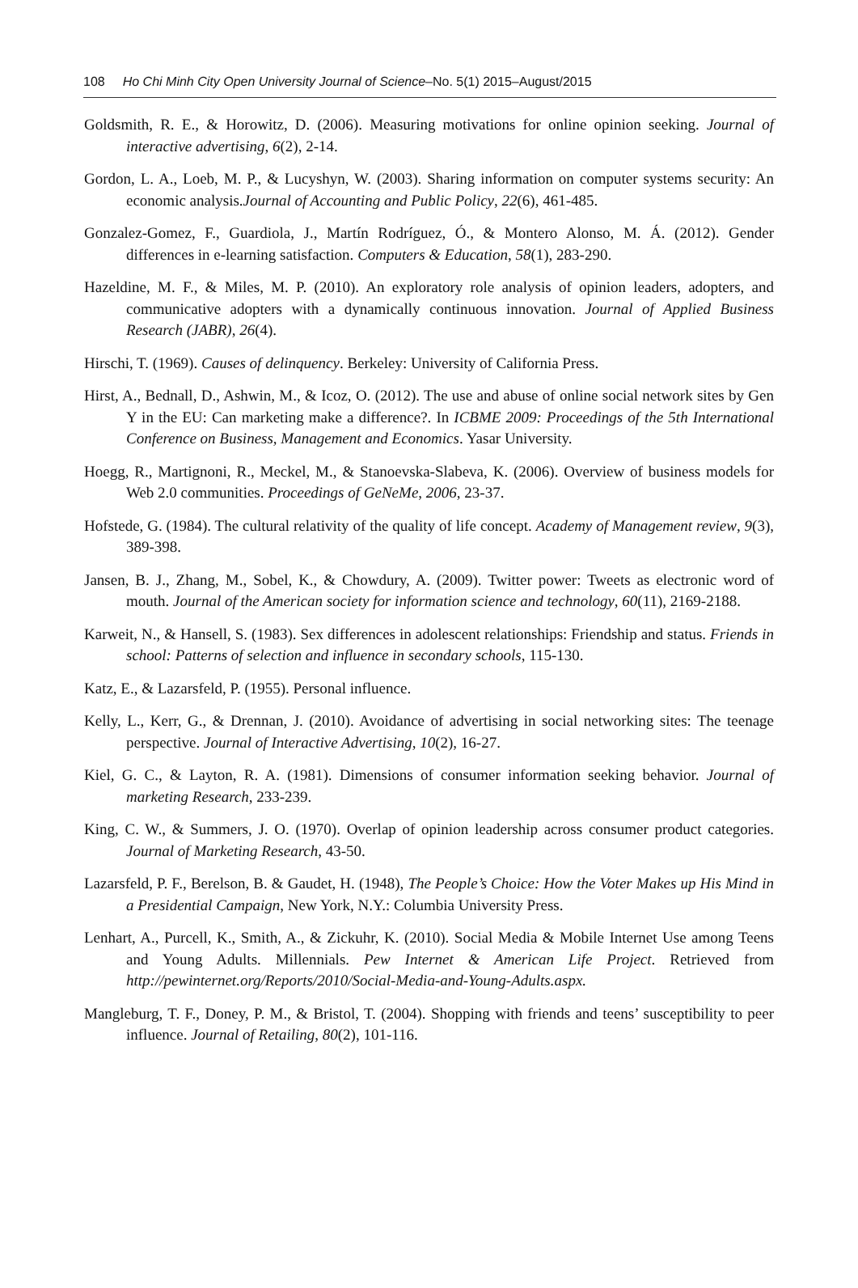108 Ho Chi Minh City Open University Journal of Science–No. 5(1) 2015–August/2015
Goldsmith, R. E., & Horowitz, D. (2006). Measuring motivations for online opinion seeking. Journal of interactive advertising, 6(2), 2-14.
Gordon, L. A., Loeb, M. P., & Lucyshyn, W. (2003). Sharing information on computer systems security: An economic analysis.Journal of Accounting and Public Policy, 22(6), 461-485.
Gonzalez-Gomez, F., Guardiola, J., Martín Rodríguez, Ó., & Montero Alonso, M. Á. (2012). Gender differences in e-learning satisfaction. Computers & Education, 58(1), 283-290.
Hazeldine, M. F., & Miles, M. P. (2010). An exploratory role analysis of opinion leaders, adopters, and communicative adopters with a dynamically continuous innovation. Journal of Applied Business Research (JABR), 26(4).
Hirschi, T. (1969). Causes of delinquency. Berkeley: University of California Press.
Hirst, A., Bednall, D., Ashwin, M., & Icoz, O. (2012). The use and abuse of online social network sites by Gen Y in the EU: Can marketing make a difference?. In ICBME 2009: Proceedings of the 5th International Conference on Business, Management and Economics. Yasar University.
Hoegg, R., Martignoni, R., Meckel, M., & Stanoevska-Slabeva, K. (2006). Overview of business models for Web 2.0 communities. Proceedings of GeNeMe, 2006, 23-37.
Hofstede, G. (1984). The cultural relativity of the quality of life concept. Academy of Management review, 9(3), 389-398.
Jansen, B. J., Zhang, M., Sobel, K., & Chowdury, A. (2009). Twitter power: Tweets as electronic word of mouth. Journal of the American society for information science and technology, 60(11), 2169-2188.
Karweit, N., & Hansell, S. (1983). Sex differences in adolescent relationships: Friendship and status. Friends in school: Patterns of selection and influence in secondary schools, 115-130.
Katz, E., & Lazarsfeld, P. (1955). Personal influence.
Kelly, L., Kerr, G., & Drennan, J. (2010). Avoidance of advertising in social networking sites: The teenage perspective. Journal of Interactive Advertising, 10(2), 16-27.
Kiel, G. C., & Layton, R. A. (1981). Dimensions of consumer information seeking behavior. Journal of marketing Research, 233-239.
King, C. W., & Summers, J. O. (1970). Overlap of opinion leadership across consumer product categories. Journal of Marketing Research, 43-50.
Lazarsfeld, P. F., Berelson, B. & Gaudet, H. (1948), The People’s Choice: How the Voter Makes up His Mind in a Presidential Campaign, New York, N.Y.: Columbia University Press.
Lenhart, A., Purcell, K., Smith, A., & Zickuhr, K. (2010). Social Media & Mobile Internet Use among Teens and Young Adults. Millennials. Pew Internet & American Life Project. Retrieved from http://pewinternet.org/Reports/2010/Social-Media-and-Young-Adults.aspx.
Mangleburg, T. F., Doney, P. M., & Bristol, T. (2004). Shopping with friends and teens’ susceptibility to peer influence. Journal of Retailing, 80(2), 101-116.